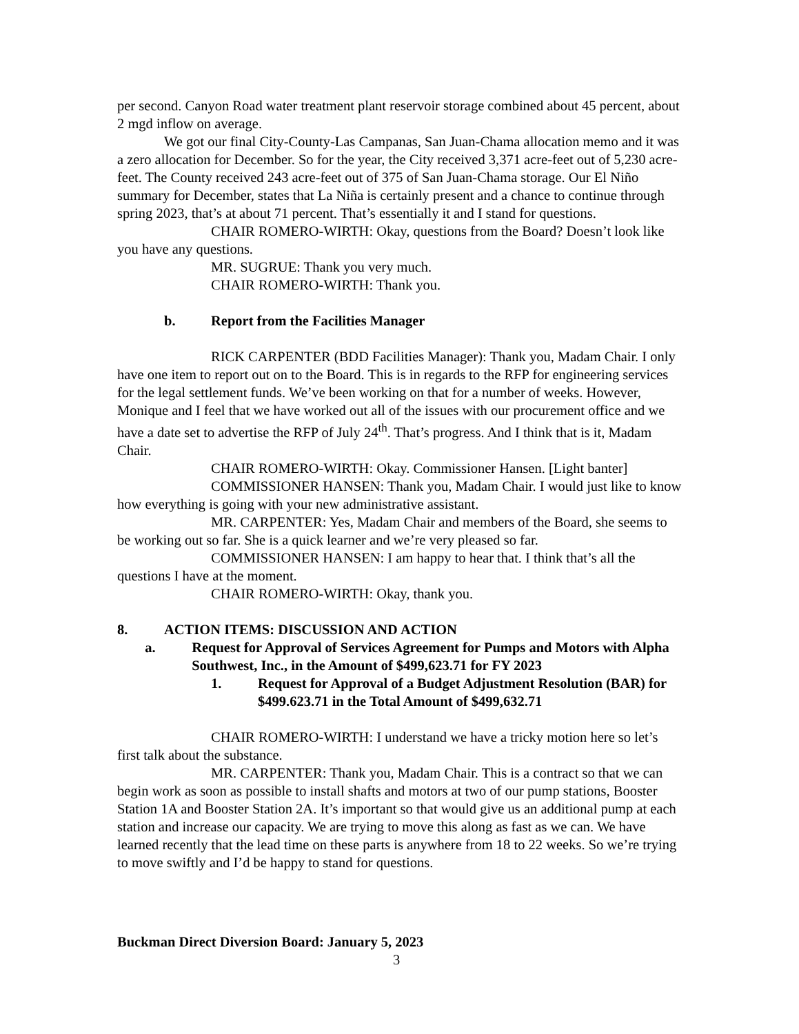per second. Canyon Road water treatment plant reservoir storage combined about 45 percent, about 2 mgd inflow on average.
We got our final City-County-Las Campanas, San Juan-Chama allocation memo and it was a zero allocation for December. So for the year, the City received 3,371 acre-feet out of 5,230 acre-feet. The County received 243 acre-feet out of 375 of San Juan-Chama storage. Our El Niño summary for December, states that La Niña is certainly present and a chance to continue through spring 2023, that’s at about 71 percent. That’s essentially it and I stand for questions.
CHAIR ROMERO-WIRTH: Okay, questions from the Board? Doesn’t look like you have any questions.
MR. SUGRUE: Thank you very much.
CHAIR ROMERO-WIRTH: Thank you.
b. Report from the Facilities Manager
RICK CARPENTER (BDD Facilities Manager): Thank you, Madam Chair. I only have one item to report out on to the Board. This is in regards to the RFP for engineering services for the legal settlement funds. We’ve been working on that for a number of weeks. However, Monique and I feel that we have worked out all of the issues with our procurement office and we have a date set to advertise the RFP of July 24<sup>th</sup>. That’s progress. And I think that is it, Madam Chair.
CHAIR ROMERO-WIRTH: Okay. Commissioner Hansen. [Light banter]
COMMISSIONER HANSEN: Thank you, Madam Chair. I would just like to know how everything is going with your new administrative assistant.
MR. CARPENTER: Yes, Madam Chair and members of the Board, she seems to be working out so far. She is a quick learner and we’re very pleased so far.
COMMISSIONER HANSEN: I am happy to hear that. I think that’s all the questions I have at the moment.
CHAIR ROMERO-WIRTH: Okay, thank you.
8. ACTION ITEMS: DISCUSSION AND ACTION
a. Request for Approval of Services Agreement for Pumps and Motors with Alpha Southwest, Inc., in the Amount of $499,623.71 for FY 2023
1. Request for Approval of a Budget Adjustment Resolution (BAR) for $499.623.71 in the Total Amount of $499,632.71
CHAIR ROMERO-WIRTH: I understand we have a tricky motion here so let’s first talk about the substance.
MR. CARPENTER: Thank you, Madam Chair. This is a contract so that we can begin work as soon as possible to install shafts and motors at two of our pump stations, Booster Station 1A and Booster Station 2A. It’s important so that would give us an additional pump at each station and increase our capacity. We are trying to move this along as fast as we can. We have learned recently that the lead time on these parts is anywhere from 18 to 22 weeks. So we’re trying to move swiftly and I’d be happy to stand for questions.
Buckman Direct Diversion Board: January 5, 2023
3